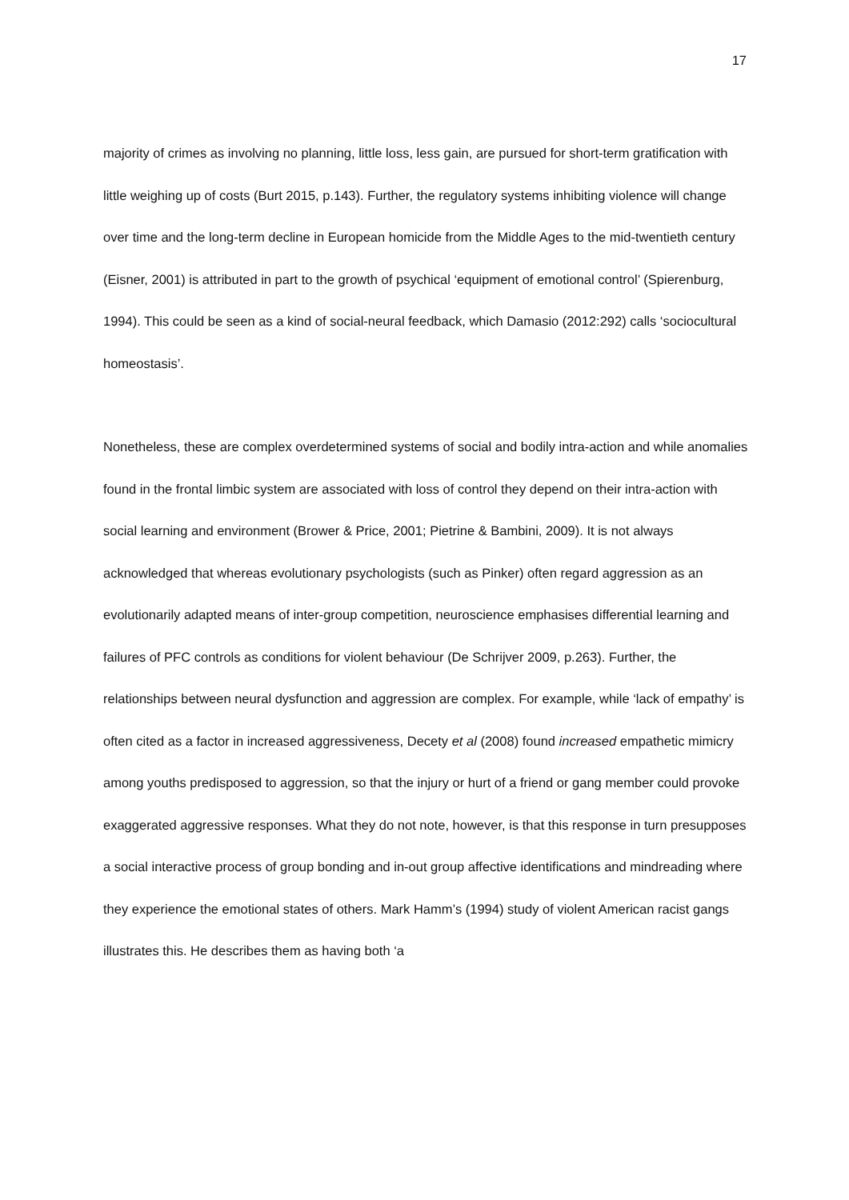17
majority of crimes as involving no planning, little loss, less gain, are pursued for short-term gratification with little weighing up of costs (Burt 2015, p.143). Further, the regulatory systems inhibiting violence will change over time and the long-term decline in European homicide from the Middle Ages to the mid-twentieth century (Eisner, 2001) is attributed in part to the growth of psychical ‘equipment of emotional control’ (Spierenburg, 1994). This could be seen as a kind of social-neural feedback, which Damasio (2012:292) calls ‘sociocultural homeostasis’.
Nonetheless, these are complex overdetermined systems of social and bodily intra-action and while anomalies found in the frontal limbic system are associated with loss of control they depend on their intra-action with social learning and environment (Brower & Price, 2001; Pietrine & Bambini, 2009). It is not always acknowledged that whereas evolutionary psychologists (such as Pinker) often regard aggression as an evolutionarily adapted means of inter-group competition, neuroscience emphasises differential learning and failures of PFC controls as conditions for violent behaviour (De Schrijver 2009, p.263). Further, the relationships between neural dysfunction and aggression are complex. For example, while ‘lack of empathy’ is often cited as a factor in increased aggressiveness, Decety et al (2008) found increased empathetic mimicry among youths predisposed to aggression, so that the injury or hurt of a friend or gang member could provoke exaggerated aggressive responses. What they do not note, however, is that this response in turn presupposes a social interactive process of group bonding and in-out group affective identifications and mindreading where they experience the emotional states of others. Mark Hamm’s (1994) study of violent American racist gangs illustrates this. He describes them as having both ‘a